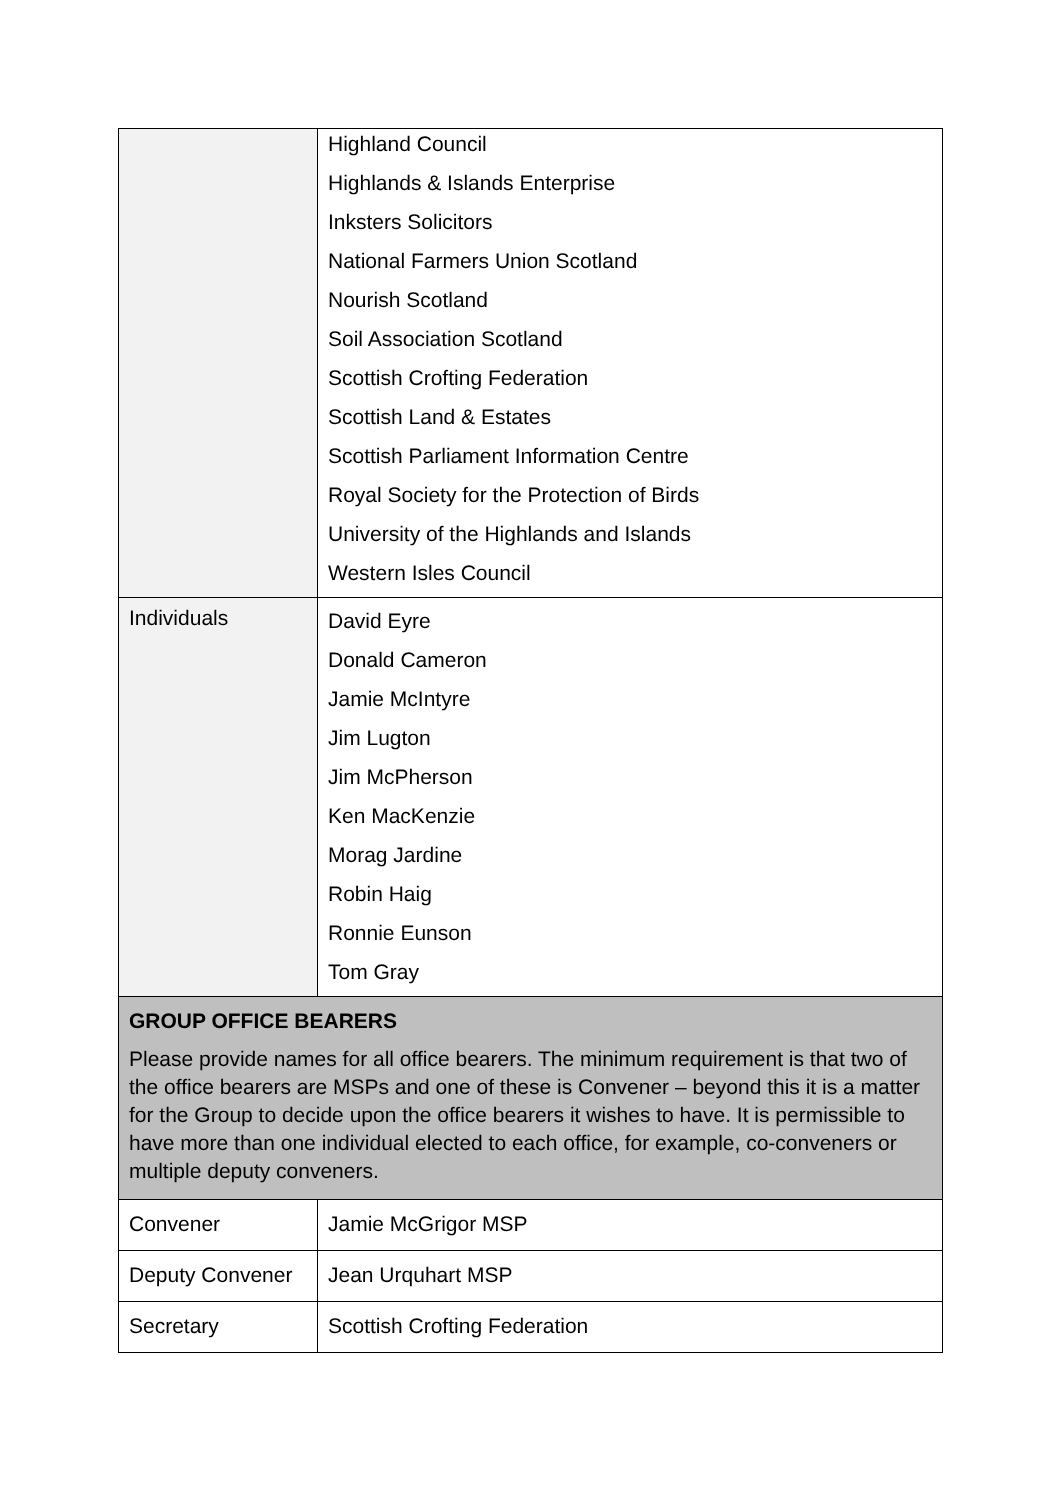| | Highland Council Highlands & Islands Enterprise Inksters Solicitors National Farmers Union Scotland Nourish Scotland Soil Association Scotland Scottish Crofting Federation Scottish Land & Estates Scottish Parliament Information Centre Royal Society for the Protection of Birds University of the Highlands and Islands Western Isles Council |
| Individuals | David Eyre Donald Cameron Jamie McIntyre Jim Lugton Jim McPherson Ken MacKenzie Morag Jardine Robin Haig Ronnie Eunson Tom Gray |
| GROUP OFFICE BEARERS Please provide names for all office bearers. The minimum requirement is that two of the office bearers are MSPs and one of these is Convener – beyond this it is a matter for the Group to decide upon the office bearers it wishes to have. It is permissible to have more than one individual elected to each office, for example, co-conveners or multiple deputy conveners. | |
| Convener | Jamie McGrigor MSP |
| Deputy Convener | Jean Urquhart MSP |
| Secretary | Scottish Crofting Federation |